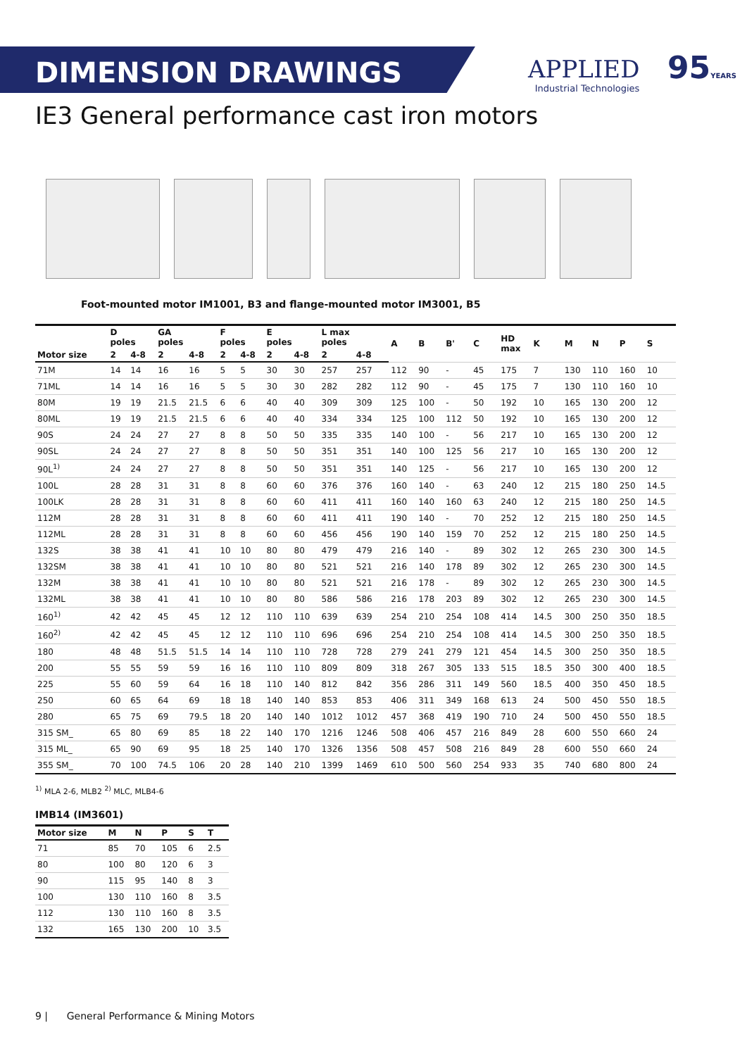DIMENSION DRAWINGS APPLIED
Industrial Technologies
95YEARS
IE3 General performance cast iron motors
Foot-mounted motor IM1001, B3 and flange-mounted motor IM3001, B5
| | D poles | | GA poles | | F poles | | E poles | | L max poles | | A | B | B' | C | HD max | K | M | N | P | S |
| --- | --- | --- | --- | --- | --- | --- | --- | --- | --- | --- | --- | --- | --- | --- | --- | --- | --- | --- | --- | --- |
| Motor size | 2 | 4-8 | 2 | 4-8 | 2 | 4-8 | 2 | 4-8 | 2 | 4-8 | | | | | | | | | | |
| 71M | 14 | 14 | 16 | 16 | 5 | 5 | 30 | 30 | 257 | 257 | 112 | 90 | - | 45 | 175 | 7 | 130 | 110 | 160 | 10 |
| 71ML | 14 | 14 | 16 | 16 | 5 | 5 | 30 | 30 | 282 | 282 | 112 | 90 | - | 45 | 175 | 7 | 130 | 110 | 160 | 10 |
| 80M | 19 | 19 | 21.5 | 21.5 | 6 | 6 | 40 | 40 | 309 | 309 | 125 | 100 | - | 50 | 192 | 10 | 165 | 130 | 200 | 12 |
| 80ML | 19 | 19 | 21.5 | 21.5 | 6 | 6 | 40 | 40 | 334 | 334 | 125 | 100 | 112 | 50 | 192 | 10 | 165 | 130 | 200 | 12 |
| 90S | 24 | 24 | 27 | 27 | 8 | 8 | 50 | 50 | 335 | 335 | 140 | 100 | - | 56 | 217 | 10 | 165 | 130 | 200 | 12 |
| 90SL | 24 | 24 | 27 | 27 | 8 | 8 | 50 | 50 | 351 | 351 | 140 | 100 | 125 | 56 | 217 | 10 | 165 | 130 | 200 | 12 |
| 90L<sup>1)</sup> | 24 | 24 | 27 | 27 | 8 | 8 | 50 | 50 | 351 | 351 | 140 | 125 | - | 56 | 217 | 10 | 165 | 130 | 200 | 12 |
| 100L | 28 | 28 | 31 | 31 | 8 | 8 | 60 | 60 | 376 | 376 | 160 | 140 | - | 63 | 240 | 12 | 215 | 180 | 250 | 14.5 |
| 100LK | 28 | 28 | 31 | 31 | 8 | 8 | 60 | 60 | 411 | 411 | 160 | 140 | 160 | 63 | 240 | 12 | 215 | 180 | 250 | 14.5 |
| 112M | 28 | 28 | 31 | 31 | 8 | 8 | 60 | 60 | 411 | 411 | 190 | 140 | - | 70 | 252 | 12 | 215 | 180 | 250 | 14.5 |
| 112ML | 28 | 28 | 31 | 31 | 8 | 8 | 60 | 60 | 456 | 456 | 190 | 140 | 159 | 70 | 252 | 12 | 215 | 180 | 250 | 14.5 |
| 132S | 38 | 38 | 41 | 41 | 10 | 10 | 80 | 80 | 479 | 479 | 216 | 140 | - | 89 | 302 | 12 | 265 | 230 | 300 | 14.5 |
| 132SM | 38 | 38 | 41 | 41 | 10 | 10 | 80 | 80 | 521 | 521 | 216 | 140 | 178 | 89 | 302 | 12 | 265 | 230 | 300 | 14.5 |
| 132M | 38 | 38 | 41 | 41 | 10 | 10 | 80 | 80 | 521 | 521 | 216 | 178 | - | 89 | 302 | 12 | 265 | 230 | 300 | 14.5 |
| 132ML | 38 | 38 | 41 | 41 | 10 | 10 | 80 | 80 | 586 | 586 | 216 | 178 | 203 | 89 | 302 | 12 | 265 | 230 | 300 | 14.5 |
| 160<sup>1)</sup> | 42 | 42 | 45 | 45 | 12 | 12 | 110 | 110 | 639 | 639 | 254 | 210 | 254 | 108 | 414 | 14.5 | 300 | 250 | 350 | 18.5 |
| 160<sup>2)</sup> | 42 | 42 | 45 | 45 | 12 | 12 | 110 | 110 | 696 | 696 | 254 | 210 | 254 | 108 | 414 | 14.5 | 300 | 250 | 350 | 18.5 |
| 180 | 48 | 48 | 51.5 | 51.5 | 14 | 14 | 110 | 110 | 728 | 728 | 279 | 241 | 279 | 121 | 454 | 14.5 | 300 | 250 | 350 | 18.5 |
| 200 | 55 | 55 | 59 | 59 | 16 | 16 | 110 | 110 | 809 | 809 | 318 | 267 | 305 | 133 | 515 | 18.5 | 350 | 300 | 400 | 18.5 |
| 225 | 55 | 60 | 59 | 64 | 16 | 18 | 110 | 140 | 812 | 842 | 356 | 286 | 311 | 149 | 560 | 18.5 | 400 | 350 | 450 | 18.5 |
| 250 | 60 | 65 | 64 | 69 | 18 | 18 | 140 | 140 | 853 | 853 | 406 | 311 | 349 | 168 | 613 | 24 | 500 | 450 | 550 | 18.5 |
| 280 | 65 | 75 | 69 | 79.5 | 18 | 20 | 140 | 140 | 1012 | 1012 | 457 | 368 | 419 | 190 | 710 | 24 | 500 | 450 | 550 | 18.5 |
| 315 SM_ | 65 | 80 | 69 | 85 | 18 | 22 | 140 | 170 | 1216 | 1246 | 508 | 406 | 457 | 216 | 849 | 28 | 600 | 550 | 660 | 24 |
| 315 ML_ | 65 | 90 | 69 | 95 | 18 | 25 | 140 | 170 | 1326 | 1356 | 508 | 457 | 508 | 216 | 849 | 28 | 600 | 550 | 660 | 24 |
| 355 SM_ | 70 | 100 | 74.5 | 106 | 20 | 28 | 140 | 210 | 1399 | 1469 | 610 | 500 | 560 | 254 | 933 | 35 | 740 | 680 | 800 | 24 |
<sup>1)</sup> MLA 2-6, MLB2 <sup>2)</sup> MLC, MLB4-6
IMB14 (IM3601)
| Motor size | M | N | P | S | T |
| --- | --- | --- | --- | --- | --- |
| 71 | 85 | 70 | 105 | 6 | 2.5 |
| 80 | 100 | 80 | 120 | 6 | 3 |
| 90 | 115 | 95 | 140 | 8 | 3 |
| 100 | 130 | 110 | 160 | 8 | 3.5 |
| 112 | 130 | 110 | 160 | 8 | 3.5 |
| 132 | 165 | 130 | 200 | 10 | 3.5 |
9 | General Performance & Mining Motors